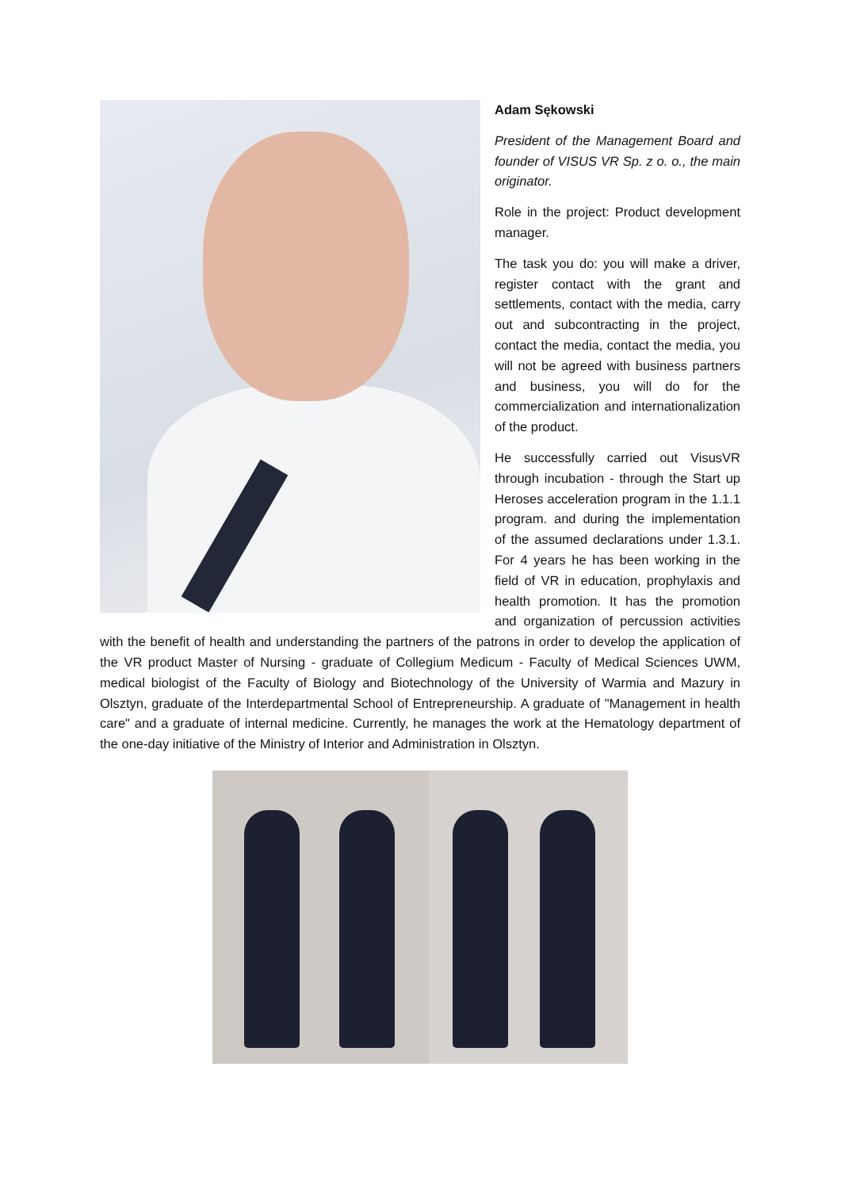Adam Sękowski
President of the Management Board and founder of VISUS VR Sp. z o. o., the main originator.
Role in the project: Product development manager.
The task you do: you will make a driver, register contact with the grant and settlements, contact with the media, carry out and subcontracting in the project, contact the media, contact the media, you will not be agreed with business partners and business, you will do for the commercialization and internationalization of the product.
He successfully carried out VisusVR through incubation - through the Start up Heroses acceleration program in the 1.1.1 program. and during the implementation of the assumed declarations under 1.3.1. For 4 years he has been working in the field of VR in education, prophylaxis and health promotion. It has the promotion and organization of percussion activities with the benefit of health and understanding the partners of the patrons in order to develop the application of the VR product Master of Nursing - graduate of Collegium Medicum - Faculty of Medical Sciences UWM, medical biologist of the Faculty of Biology and Biotechnology of the University of Warmia and Mazury in Olsztyn, graduate of the Interdepartmental School of Entrepreneurship. A graduate of "Management in health care" and a graduate of internal medicine. Currently, he manages the work at the Hematology department of the one-day initiative of the Ministry of Interior and Administration in Olsztyn.